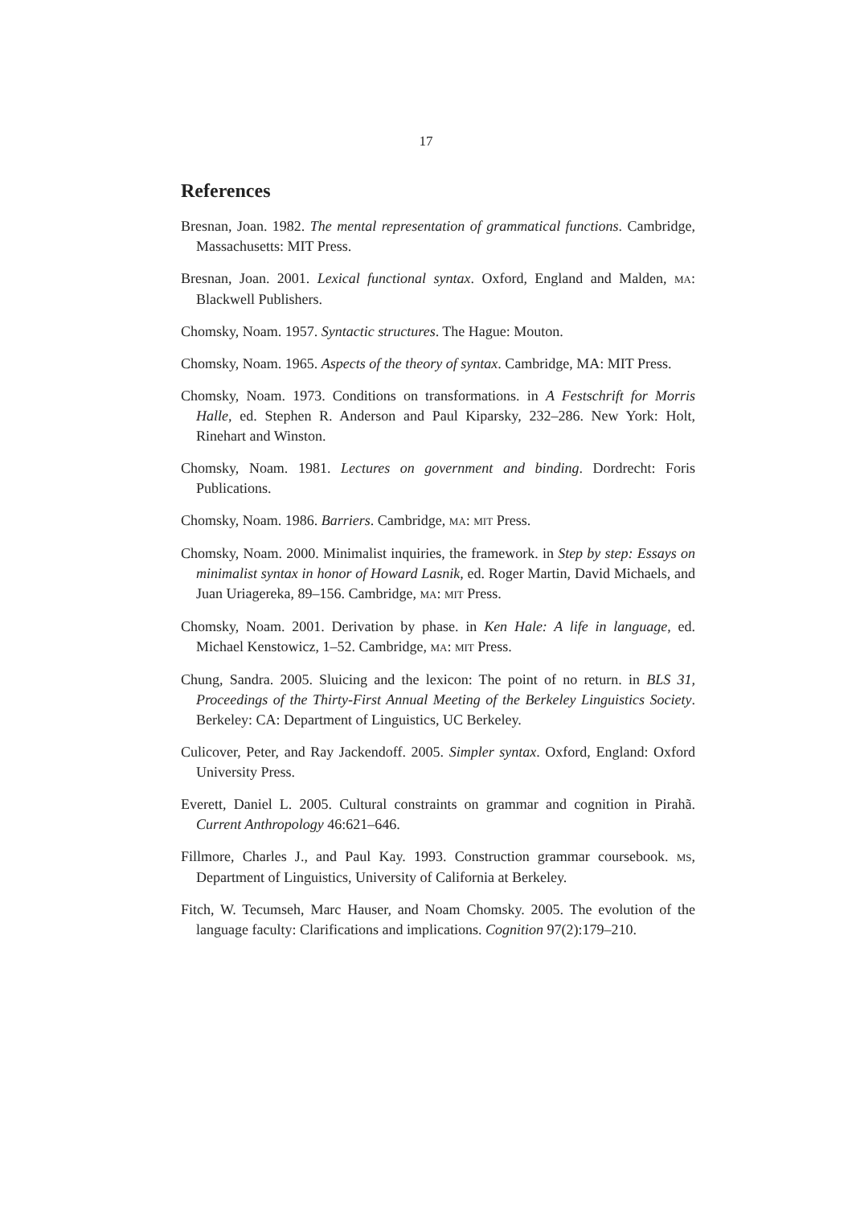17
References
Bresnan, Joan. 1982. The mental representation of grammatical functions. Cambridge, Massachusetts: MIT Press.
Bresnan, Joan. 2001. Lexical functional syntax. Oxford, England and Malden, MA: Blackwell Publishers.
Chomsky, Noam. 1957. Syntactic structures. The Hague: Mouton.
Chomsky, Noam. 1965. Aspects of the theory of syntax. Cambridge, MA: MIT Press.
Chomsky, Noam. 1973. Conditions on transformations. in A Festschrift for Morris Halle, ed. Stephen R. Anderson and Paul Kiparsky, 232–286. New York: Holt, Rinehart and Winston.
Chomsky, Noam. 1981. Lectures on government and binding. Dordrecht: Foris Publications.
Chomsky, Noam. 1986. Barriers. Cambridge, MA: MIT Press.
Chomsky, Noam. 2000. Minimalist inquiries, the framework. in Step by step: Essays on minimalist syntax in honor of Howard Lasnik, ed. Roger Martin, David Michaels, and Juan Uriagereka, 89–156. Cambridge, MA: MIT Press.
Chomsky, Noam. 2001. Derivation by phase. in Ken Hale: A life in language, ed. Michael Kenstowicz, 1–52. Cambridge, MA: MIT Press.
Chung, Sandra. 2005. Sluicing and the lexicon: The point of no return. in BLS 31, Proceedings of the Thirty-First Annual Meeting of the Berkeley Linguistics Society. Berkeley: CA: Department of Linguistics, UC Berkeley.
Culicover, Peter, and Ray Jackendoff. 2005. Simpler syntax. Oxford, England: Oxford University Press.
Everett, Daniel L. 2005. Cultural constraints on grammar and cognition in Pirahã. Current Anthropology 46:621–646.
Fillmore, Charles J., and Paul Kay. 1993. Construction grammar coursebook. MS, Department of Linguistics, University of California at Berkeley.
Fitch, W. Tecumseh, Marc Hauser, and Noam Chomsky. 2005. The evolution of the language faculty: Clarifications and implications. Cognition 97(2):179–210.